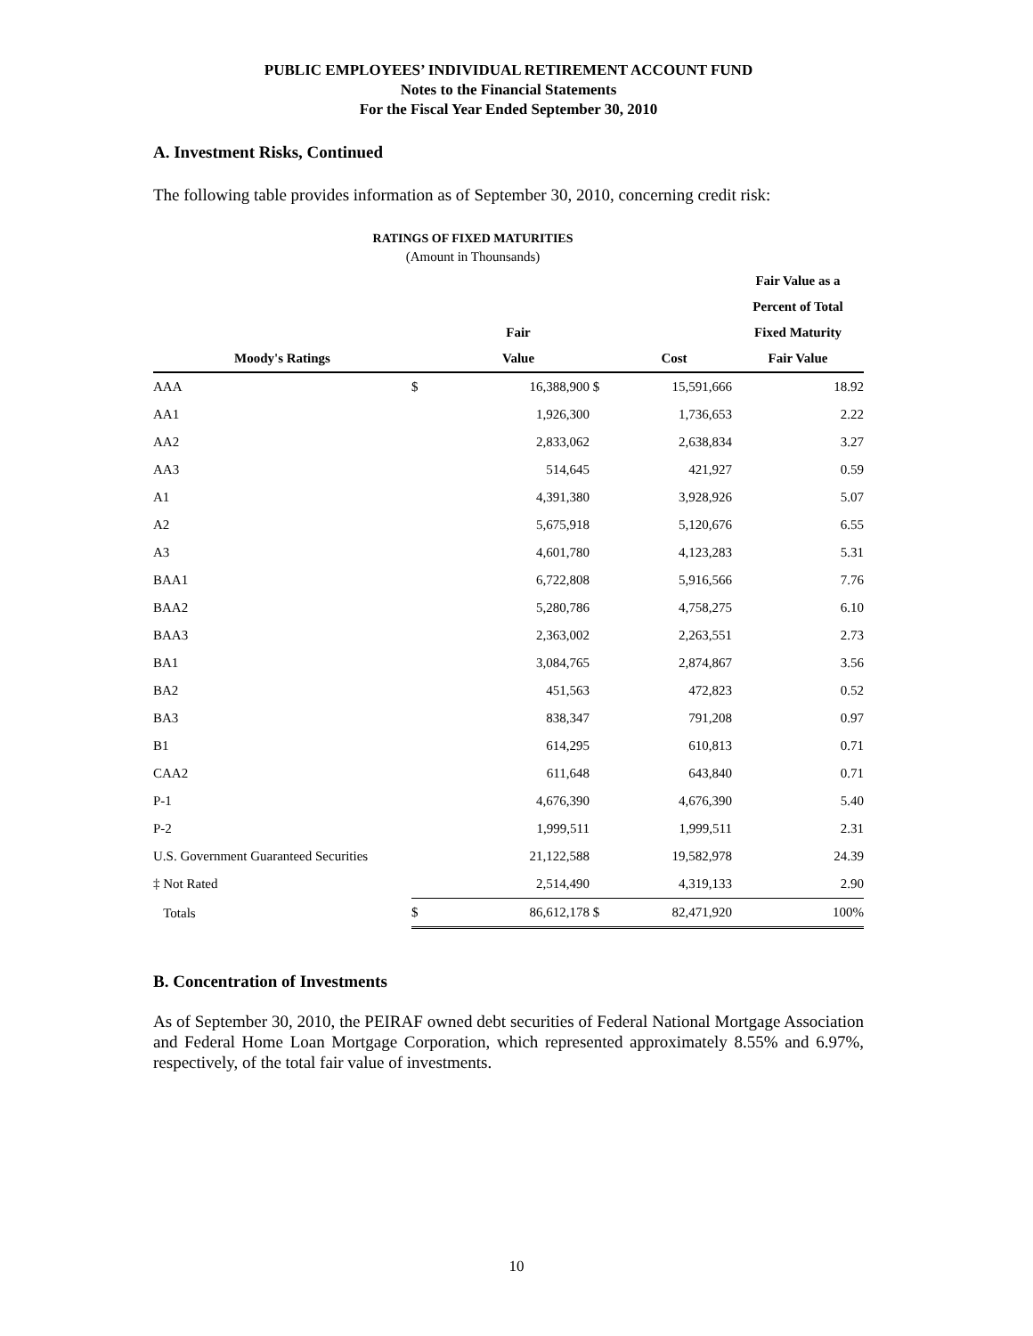PUBLIC EMPLOYEES’ INDIVIDUAL RETIREMENT ACCOUNT FUND
Notes to the Financial Statements
For the Fiscal Year Ended September 30, 2010
A. Investment Risks, Continued
The following table provides information as of September 30, 2010, concerning credit risk:
RATINGS OF FIXED MATURITIES
(Amount in Thounsands)
| | | | | | Fair Value as a |
| --- | --- | --- | --- | --- | --- |
| | | | | | Percent of Total |
| | | Fair | | | Fixed Maturity |
| Moody's Ratings | | Value | | Cost | Fair Value |
| AAA | $ | 16,388,900 | $ | 15,591,666 | 18.92 |
| AA1 | | 1,926,300 | | 1,736,653 | 2.22 |
| AA2 | | 2,833,062 | | 2,638,834 | 3.27 |
| AA3 | | 514,645 | | 421,927 | 0.59 |
| A1 | | 4,391,380 | | 3,928,926 | 5.07 |
| A2 | | 5,675,918 | | 5,120,676 | 6.55 |
| A3 | | 4,601,780 | | 4,123,283 | 5.31 |
| BAA1 | | 6,722,808 | | 5,916,566 | 7.76 |
| BAA2 | | 5,280,786 | | 4,758,275 | 6.10 |
| BAA3 | | 2,363,002 | | 2,263,551 | 2.73 |
| BA1 | | 3,084,765 | | 2,874,867 | 3.56 |
| BA2 | | 451,563 | | 472,823 | 0.52 |
| BA3 | | 838,347 | | 791,208 | 0.97 |
| B1 | | 614,295 | | 610,813 | 0.71 |
| CAA2 | | 611,648 | | 643,840 | 0.71 |
| P-1 | | 4,676,390 | | 4,676,390 | 5.40 |
| P-2 | | 1,999,511 | | 1,999,511 | 2.31 |
| U.S. Government Guaranteed Securities | | 21,122,588 | | 19,582,978 | 24.39 |
| ‡ Not Rated | | 2,514,490 | | 4,319,133 | 2.90 |
| Totals | $ | 86,612,178 | $ | 82,471,920 | 100% |
B. Concentration of Investments
As of September 30, 2010, the PEIRAF owned debt securities of Federal National Mortgage Association and Federal Home Loan Mortgage Corporation, which represented approximately 8.55% and 6.97%, respectively, of the total fair value of investments.
10